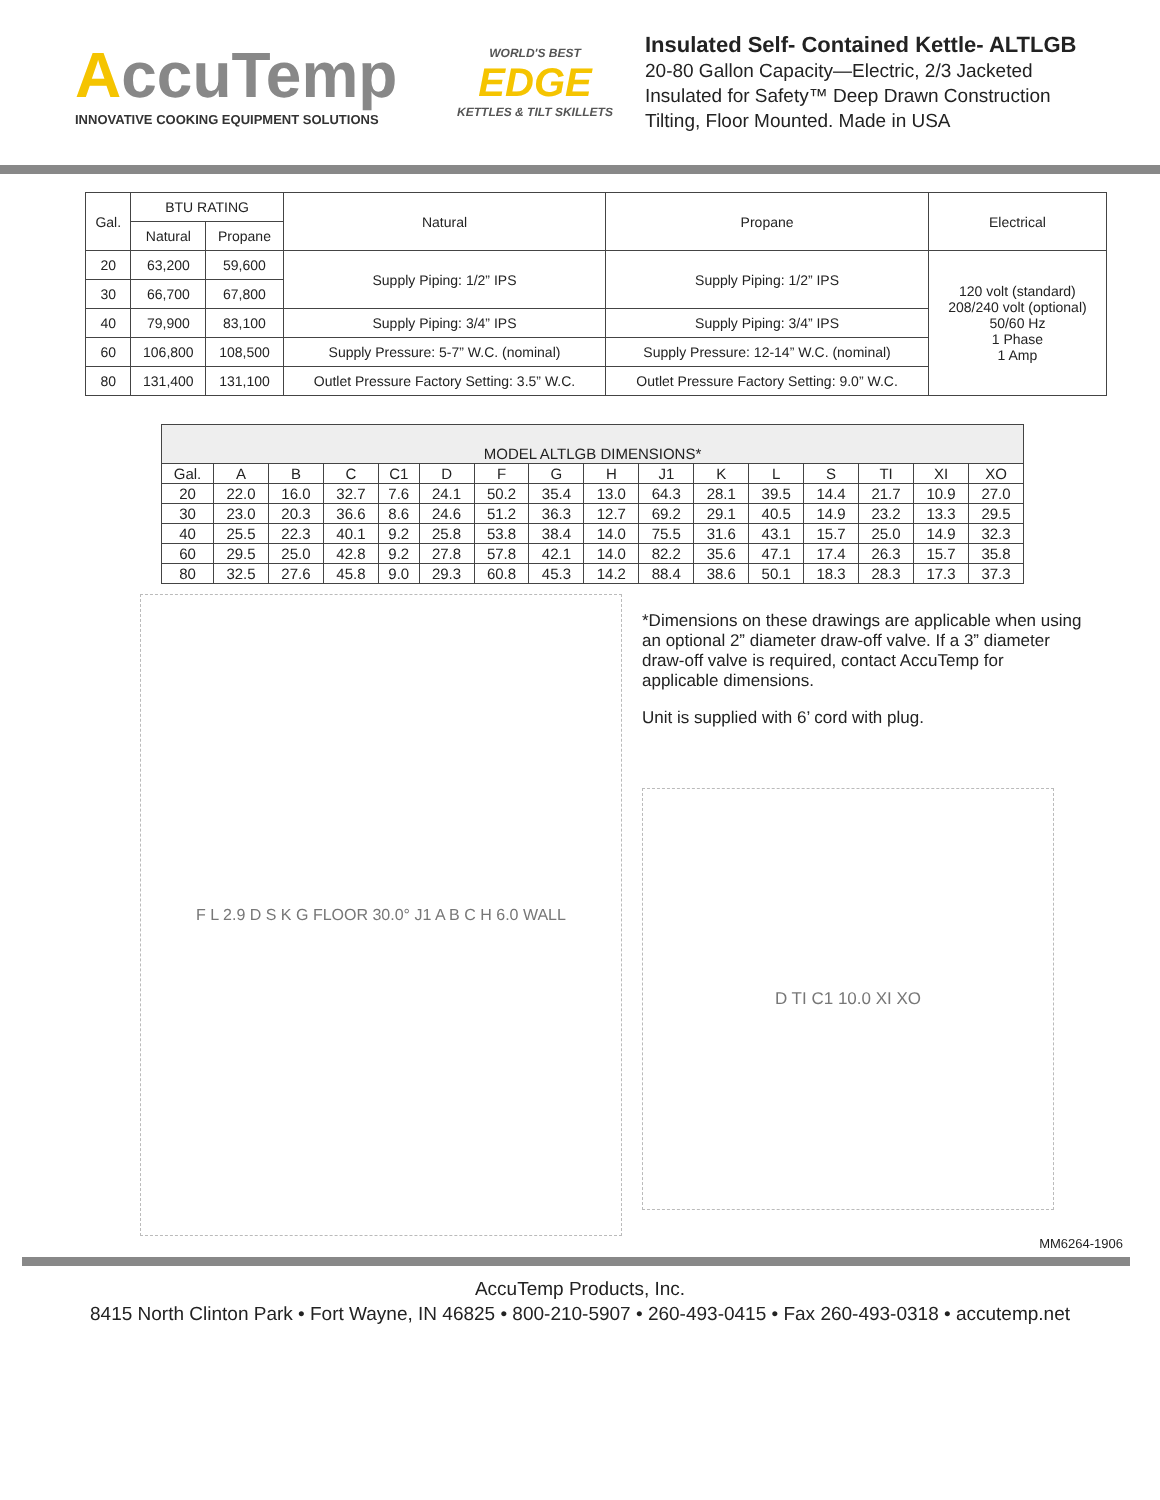AccuTemp
INNOVATIVE COOKING EQUIPMENT SOLUTIONS
WORLD'S BEST
EDGE
KETTLES & TILT SKILLETS
Insulated Self- Contained Kettle- ALTLGB
20-80 Gallon Capacity—Electric, 2/3 Jacketed
Insulated for Safety™ Deep Drawn Construction
Tilting, Floor Mounted. Made in USA
| Gal. | BTU RATING | | Natural | Propane | Electrical |
| --- | --- | --- | --- | --- | --- |
| | Natural | Propane | | | |
| 20 | 63,200 | 59,600 | Supply Piping: 1/2” IPS | Supply Piping: 1/2” IPS | 120 volt (standard) 208/240 volt (optional) 50/60 Hz 1 Phase 1 Amp |
| 30 | 66,700 | 67,800 | | | |
| 40 | 79,900 | 83,100 | Supply Piping: 3/4” IPS | Supply Piping: 3/4” IPS | |
| 60 | 106,800 | 108,500 | Supply Pressure: 5-7” W.C. (nominal) | Supply Pressure: 12-14” W.C. (nominal) | |
| 80 | 131,400 | 131,100 | Outlet Pressure Factory Setting: 3.5” W.C. | Outlet Pressure Factory Setting: 9.0” W.C. | |
| MODEL ALTLGB DIMENSIONS* | | | | | | | | | | | | | | | |
| --- | --- | --- | --- | --- | --- | --- | --- | --- | --- | --- | --- | --- | --- | --- | --- |
| Gal. | A | B | C | C1 | D | F | G | H | J1 | K | L | S | TI | XI | XO |
| 20 | 22.0 | 16.0 | 32.7 | 7.6 | 24.1 | 50.2 | 35.4 | 13.0 | 64.3 | 28.1 | 39.5 | 14.4 | 21.7 | 10.9 | 27.0 |
| 30 | 23.0 | 20.3 | 36.6 | 8.6 | 24.6 | 51.2 | 36.3 | 12.7 | 69.2 | 29.1 | 40.5 | 14.9 | 23.2 | 13.3 | 29.5 |
| 40 | 25.5 | 22.3 | 40.1 | 9.2 | 25.8 | 53.8 | 38.4 | 14.0 | 75.5 | 31.6 | 43.1 | 15.7 | 25.0 | 14.9 | 32.3 |
| 60 | 29.5 | 25.0 | 42.8 | 9.2 | 27.8 | 57.8 | 42.1 | 14.0 | 82.2 | 35.6 | 47.1 | 17.4 | 26.3 | 15.7 | 35.8 |
| 80 | 32.5 | 27.6 | 45.8 | 9.0 | 29.3 | 60.8 | 45.3 | 14.2 | 88.4 | 38.6 | 50.1 | 18.3 | 28.3 | 17.3 | 37.3 |
F L 2.9 D S K G FLOOR 30.0° J1 A B C H 6.0 WALL
*Dimensions on these drawings are applicable when using an optional 2” diameter draw-off valve. If a 3” diameter draw-off valve is required, contact AccuTemp for applicable dimensions.
Unit is supplied with 6’ cord with plug.
D TI C1 10.0 XI XO
MM6264-1906
AccuTemp Products, Inc.
8415 North Clinton Park • Fort Wayne, IN 46825 • 800-210-5907 • 260-493-0415 • Fax 260-493-0318 • accutemp.net